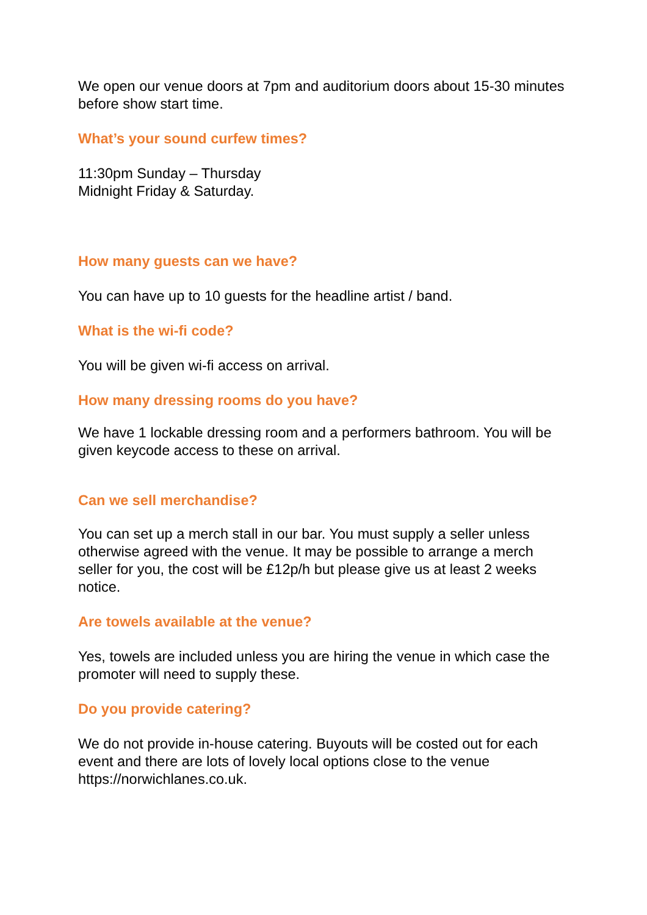We open our venue doors at 7pm and auditorium doors about 15-30 minutes before show start time.
What’s your sound curfew times?
11:30pm Sunday – Thursday
Midnight Friday & Saturday.
How many guests can we have?
You can have up to 10 guests for the headline artist / band.
What is the wi-fi code?
You will be given wi-fi access on arrival.
How many dressing rooms do you have?
We have 1 lockable dressing room and a performers bathroom. You will be given keycode access to these on arrival.
Can we sell merchandise?
You can set up a merch stall in our bar. You must supply a seller unless otherwise agreed with the venue. It may be possible to arrange a merch seller for you, the cost will be £12p/h but please give us at least 2 weeks notice.
Are towels available at the venue?
Yes, towels are included unless you are hiring the venue in which case the promoter will need to supply these.
Do you provide catering?
We do not provide in-house catering. Buyouts will be costed out for each event and there are lots of lovely local options close to the venue https://norwichlanes.co.uk.